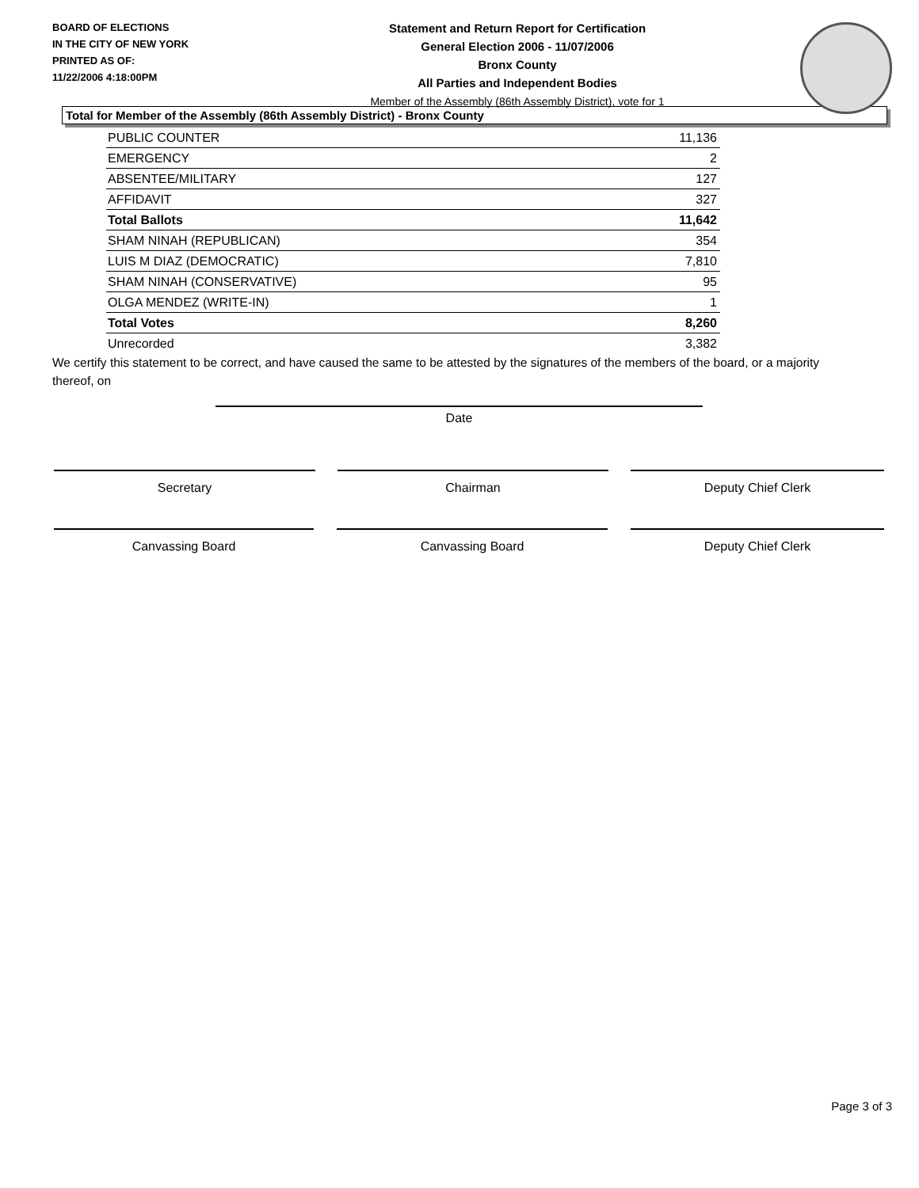BOARD OF ELECTIONS
IN THE CITY OF NEW YORK
PRINTED AS OF:
11/22/2006 4:18:00PM
Statement and Return Report for Certification
General Election 2006 - 11/07/2006
Bronx County
All Parties and Independent Bodies
Member of the Assembly (86th Assembly District), vote for 1
Total for Member of the Assembly (86th Assembly District) - Bronx County
| PUBLIC COUNTER | 11,136 |
| EMERGENCY | 2 |
| ABSENTEE/MILITARY | 127 |
| AFFIDAVIT | 327 |
| Total Ballots | 11,642 |
| SHAM NINAH (REPUBLICAN) | 354 |
| LUIS M DIAZ (DEMOCRATIC) | 7,810 |
| SHAM NINAH (CONSERVATIVE) | 95 |
| OLGA MENDEZ (WRITE-IN) | 1 |
| Total Votes | 8,260 |
| Unrecorded | 3,382 |
We certify this statement to be correct, and have caused the same to be attested by the signatures of the members of the board, or a majority thereof, on
Date
Secretary Chairman Deputy Chief Clerk
Canvassing Board Canvassing Board Deputy Chief Clerk
Page 3 of 3